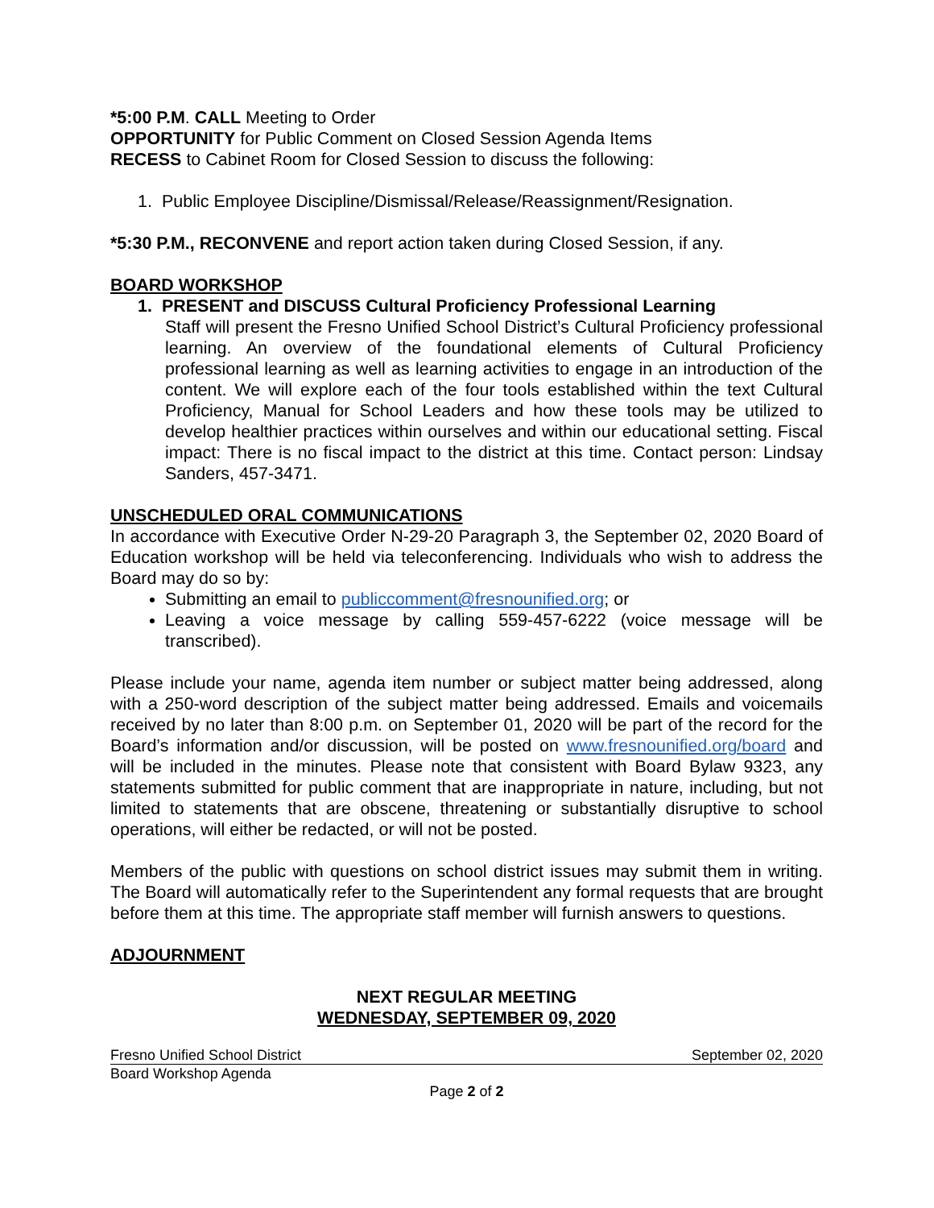*5:00 P.M. CALL Meeting to Order
OPPORTUNITY for Public Comment on Closed Session Agenda Items
RECESS to Cabinet Room for Closed Session to discuss the following:
1. Public Employee Discipline/Dismissal/Release/Reassignment/Resignation.
*5:30 P.M., RECONVENE and report action taken during Closed Session, if any.
BOARD WORKSHOP
1. PRESENT and DISCUSS Cultural Proficiency Professional Learning
Staff will present the Fresno Unified School District’s Cultural Proficiency professional learning. An overview of the foundational elements of Cultural Proficiency professional learning as well as learning activities to engage in an introduction of the content. We will explore each of the four tools established within the text Cultural Proficiency, Manual for School Leaders and how these tools may be utilized to develop healthier practices within ourselves and within our educational setting. Fiscal impact: There is no fiscal impact to the district at this time. Contact person: Lindsay Sanders, 457-3471.
UNSCHEDULED ORAL COMMUNICATIONS
In accordance with Executive Order N-29-20 Paragraph 3, the September 02, 2020 Board of Education workshop will be held via teleconferencing. Individuals who wish to address the Board may do so by:
Submitting an email to publiccomment@fresnounified.org; or
Leaving a voice message by calling 559-457-6222 (voice message will be transcribed).
Please include your name, agenda item number or subject matter being addressed, along with a 250-word description of the subject matter being addressed. Emails and voicemails received by no later than 8:00 p.m. on September 01, 2020 will be part of the record for the Board’s information and/or discussion, will be posted on www.fresnounified.org/board and will be included in the minutes. Please note that consistent with Board Bylaw 9323, any statements submitted for public comment that are inappropriate in nature, including, but not limited to statements that are obscene, threatening or substantially disruptive to school operations, will either be redacted, or will not be posted.
Members of the public with questions on school district issues may submit them in writing. The Board will automatically refer to the Superintendent any formal requests that are brought before them at this time. The appropriate staff member will furnish answers to questions.
ADJOURNMENT
NEXT REGULAR MEETING
WEDNESDAY, SEPTEMBER 09, 2020
Fresno Unified School District September 02, 2020
Board Workshop Agenda
Page 2 of 2